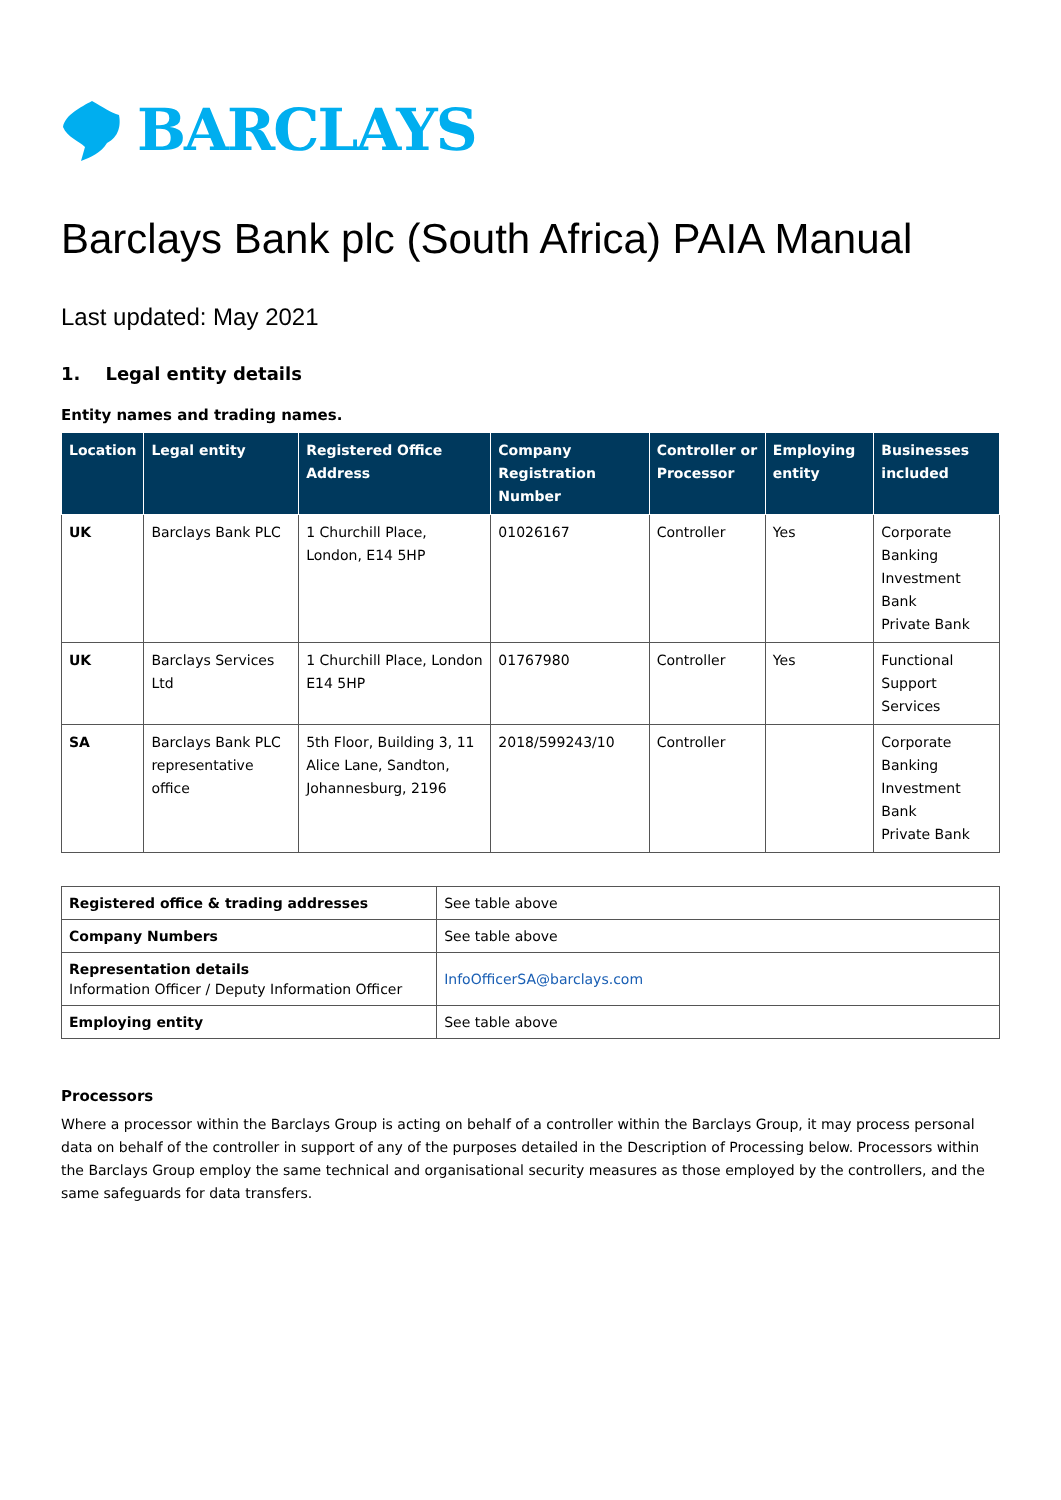BARCLAYS
Barclays Bank plc (South Africa) PAIA Manual
Last updated: May 2021
1. Legal entity details
Entity names and trading names.
| Location | Legal entity | Registered Office Address | Company Registration Number | Controller or Processor | Employing entity | Businesses included |
| --- | --- | --- | --- | --- | --- | --- |
| UK | Barclays Bank PLC | 1 Churchill Place, London, E14 5HP | 01026167 | Controller | Yes | Corporate Banking Investment Bank Private Bank |
| UK | Barclays Services Ltd | 1 Churchill Place, London E14 5HP | 01767980 | Controller | Yes | Functional Support Services |
| SA | Barclays Bank PLC representative office | 5th Floor, Building 3, 11 Alice Lane, Sandton, Johannesburg, 2196 | 2018/599243/10 | Controller | | Corporate Banking Investment Bank Private Bank |
| Registered office & trading addresses | See table above |
| Company Numbers | See table above |
| Representation details Information Officer / Deputy Information Officer | InfoOfficerSA@barclays.com |
| Employing entity | See table above |
Processors
Where a processor within the Barclays Group is acting on behalf of a controller within the Barclays Group, it may process personal data on behalf of the controller in support of any of the purposes detailed in the Description of Processing below. Processors within the Barclays Group employ the same technical and organisational security measures as those employed by the controllers, and the same safeguards for data transfers.